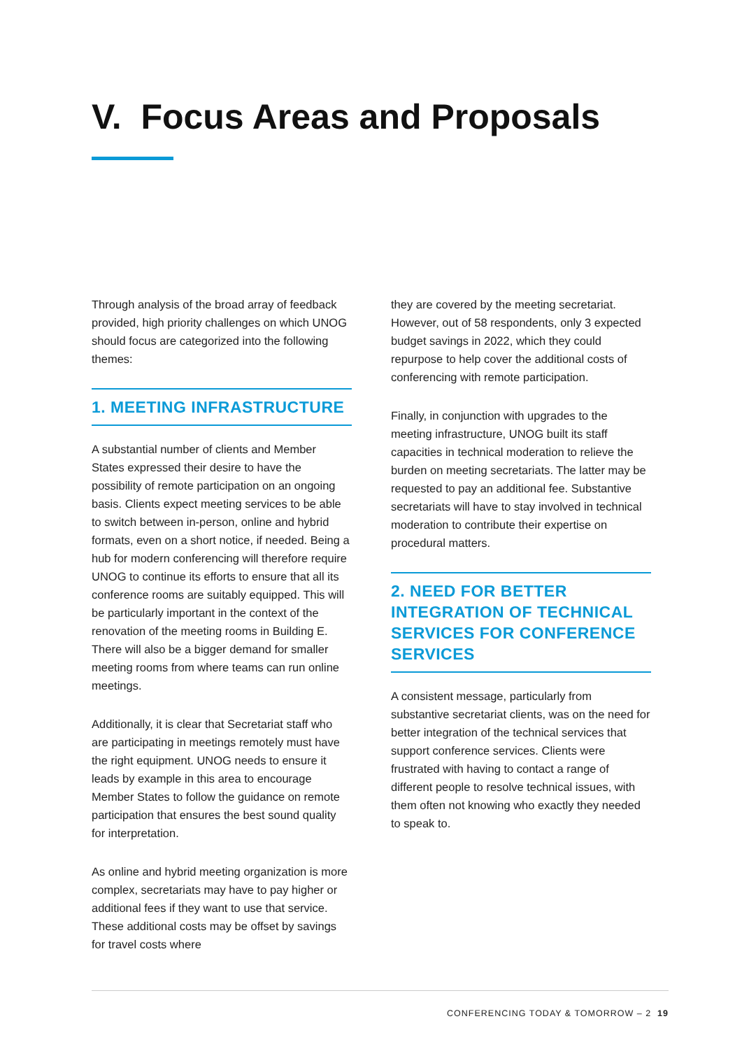V. Focus Areas and Proposals
Through analysis of the broad array of feedback provided, high priority challenges on which UNOG should focus are categorized into the following themes:
1. MEETING INFRASTRUCTURE
A substantial number of clients and Member States expressed their desire to have the possibility of remote participation on an ongoing basis. Clients expect meeting services to be able to switch between in-person, online and hybrid formats, even on a short notice, if needed. Being a hub for modern conferencing will therefore require UNOG to continue its efforts to ensure that all its conference rooms are suitably equipped. This will be particularly important in the context of the renovation of the meeting rooms in Building E. There will also be a bigger demand for smaller meeting rooms from where teams can run online meetings.
Additionally, it is clear that Secretariat staff who are participating in meetings remotely must have the right equipment. UNOG needs to ensure it leads by example in this area to encourage Member States to follow the guidance on remote participation that ensures the best sound quality for interpretation.
As online and hybrid meeting organization is more complex, secretariats may have to pay higher or additional fees if they want to use that service. These additional costs may be offset by savings for travel costs where
they are covered by the meeting secretariat. However, out of 58 respondents, only 3 expected budget savings in 2022, which they could repurpose to help cover the additional costs of conferencing with remote participation.
Finally, in conjunction with upgrades to the meeting infrastructure, UNOG built its staff capacities in technical moderation to relieve the burden on meeting secretariats. The latter may be requested to pay an additional fee. Substantive secretariats will have to stay involved in technical moderation to contribute their expertise on procedural matters.
2. NEED FOR BETTER INTEGRATION OF TECHNICAL SERVICES FOR CONFERENCE SERVICES
A consistent message, particularly from substantive secretariat clients, was on the need for better integration of the technical services that support conference services. Clients were frustrated with having to contact a range of different people to resolve technical issues, with them often not knowing who exactly they needed to speak to.
CONFERENCING TODAY & TOMORROW – 2 19